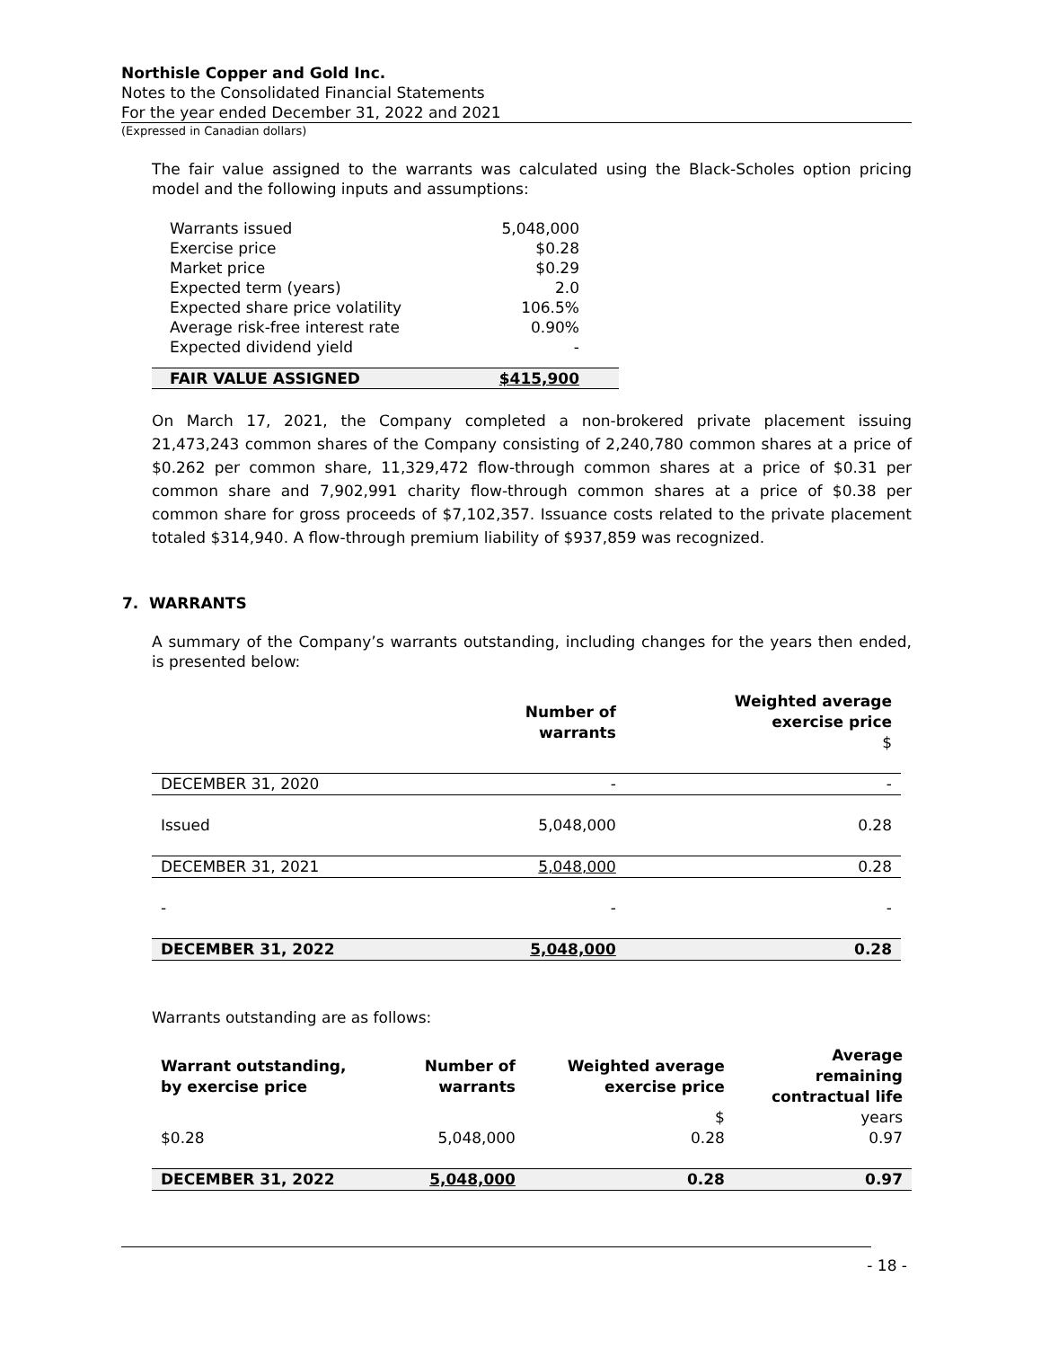Northisle Copper and Gold Inc.
Notes to the Consolidated Financial Statements
For the year ended December 31, 2022 and 2021
(Expressed in Canadian dollars)
The fair value assigned to the warrants was calculated using the Black-Scholes option pricing model and the following inputs and assumptions:
| Warrants issued | 5,048,000 |
| Exercise price | $0.28 |
| Market price | $0.29 |
| Expected term (years) | 2.0 |
| Expected share price volatility | 106.5% |
| Average risk-free interest rate | 0.90% |
| Expected dividend yield | - |
| FAIR VALUE ASSIGNED | $415,900 |
On March 17, 2021, the Company completed a non-brokered private placement issuing 21,473,243 common shares of the Company consisting of 2,240,780 common shares at a price of $0.262 per common share, 11,329,472 flow-through common shares at a price of $0.31 per common share and 7,902,991 charity flow-through common shares at a price of $0.38 per common share for gross proceeds of $7,102,357. Issuance costs related to the private placement totaled $314,940. A flow-through premium liability of $937,859 was recognized.
7. WARRANTS
A summary of the Company’s warrants outstanding, including changes for the years then ended, is presented below:
| | Number of warrants | Weighted average exercise price $ |
| --- | --- | --- |
| DECEMBER 31, 2020 | - | - |
| Issued | 5,048,000 | 0.28 |
| DECEMBER 31, 2021 | 5,048,000 | 0.28 |
| - | - | - |
| DECEMBER 31, 2022 | 5,048,000 | 0.28 |
Warrants outstanding are as follows:
| Warrant outstanding, by exercise price | Number of warrants | Weighted average exercise price | Average remaining contractual life |
| --- | --- | --- | --- |
| | | $ | years |
| $0.28 | 5,048,000 | 0.28 | 0.97 |
| DECEMBER 31, 2022 | 5,048,000 | 0.28 | 0.97 |
- 18 -